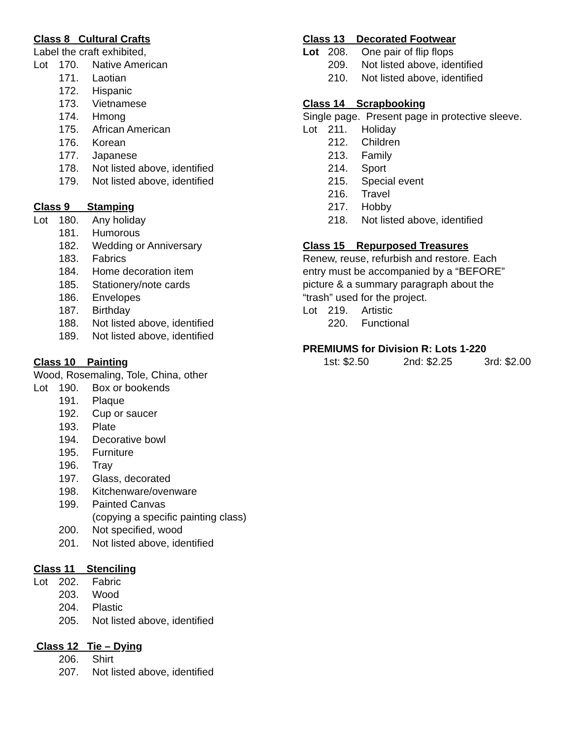Class 8 Cultural Crafts
Label the craft exhibited,
Lot 170. Native American
171. Laotian
172. Hispanic
173. Vietnamese
174. Hmong
175. African American
176. Korean
177. Japanese
178. Not listed above, identified
179. Not listed above, identified
Class 9 Stamping
Lot 180. Any holiday
181. Humorous
182. Wedding or Anniversary
183. Fabrics
184. Home decoration item
185. Stationery/note cards
186. Envelopes
187. Birthday
188. Not listed above, identified
189. Not listed above, identified
Class 10 Painting
Wood, Rosemaling, Tole, China, other
Lot 190. Box or bookends
191. Plaque
192. Cup or saucer
193. Plate
194. Decorative bowl
195. Furniture
196. Tray
197. Glass, decorated
198. Kitchenware/ovenware
199. Painted Canvas
(copying a specific painting class)
200. Not specified, wood
201. Not listed above, identified
Class 11 Stenciling
Lot 202. Fabric
203. Wood
204. Plastic
205. Not listed above, identified
Class 12 Tie – Dying
206. Shirt
207. Not listed above, identified
Class 13 Decorated Footwear
Lot 208. One pair of flip flops
209. Not listed above, identified
210. Not listed above, identified
Class 14 Scrapbooking
Single page. Present page in protective sleeve.
Lot 211. Holiday
212. Children
213. Family
214. Sport
215. Special event
216. Travel
217. Hobby
218. Not listed above, identified
Class 15 Repurposed Treasures
Renew, reuse, refurbish and restore. Each entry must be accompanied by a “BEFORE” picture & a summary paragraph about the “trash” used for the project.
Lot 219. Artistic
220. Functional
PREMIUMS for Division R: Lots 1-220
1st: $2.50 2nd: $2.25 3rd: $2.00